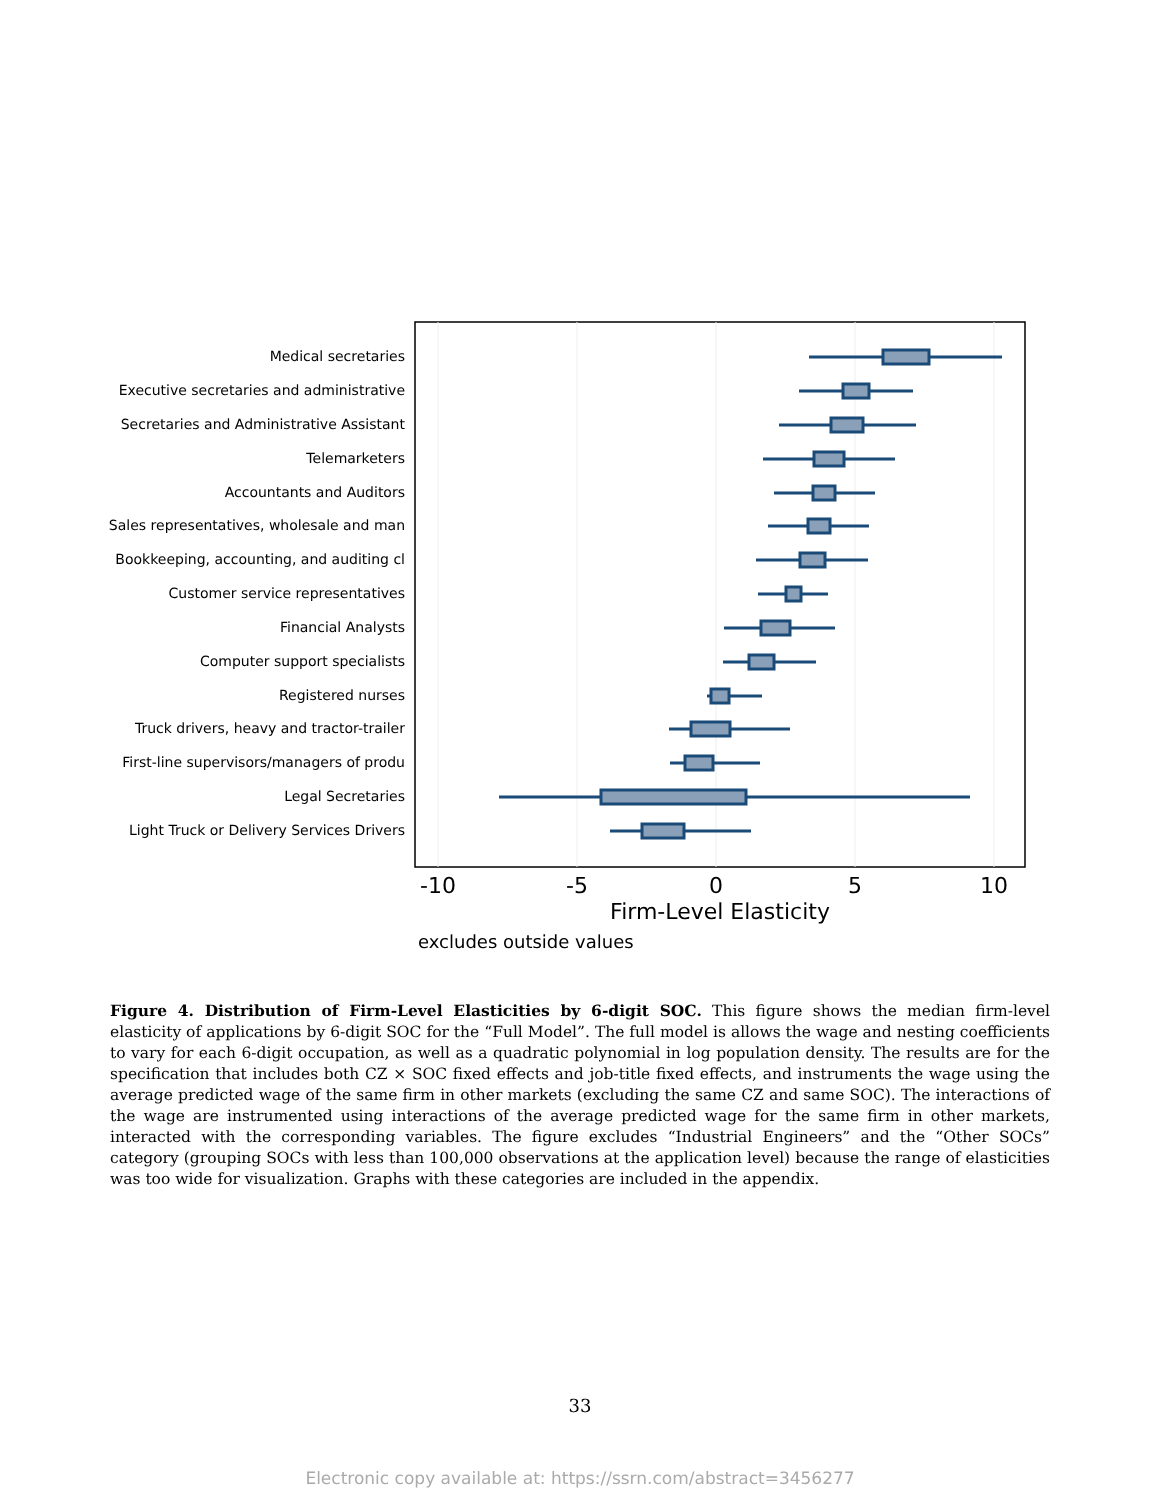Medical secretaries
Executive secretaries and administrative
Secretaries and Administrative Assistant
Telemarketers
Accountants and Auditors
Sales representatives, wholesale and man
Bookkeeping, accounting, and auditing cl
Customer service representatives
Financial Analysts
Computer support specialists
Registered nurses
Truck drivers, heavy and tractor-trailer
First-line supervisors/managers of produ
Legal Secretaries
Light Truck or Delivery Services Drivers
-10
-5
0
5
10
Firm-Level Elasticity
excludes outside values
Figure 4. Distribution of Firm-Level Elasticities by 6-digit SOC. This figure shows the median firm-level elasticity of applications by 6-digit SOC for the “Full Model”. The full model is allows the wage and nesting coefficients to vary for each 6-digit occupation, as well as a quadratic polynomial in log population density. The results are for the specification that includes both CZ × SOC fixed effects and job-title fixed effects, and instruments the wage using the average predicted wage of the same firm in other markets (excluding the same CZ and same SOC). The interactions of the wage are instrumented using interactions of the average predicted wage for the same firm in other markets, interacted with the corresponding variables. The figure excludes “Industrial Engineers” and the “Other SOCs” category (grouping SOCs with less than 100,000 observations at the application level) because the range of elasticities was too wide for visualization. Graphs with these categories are included in the appendix.
33
Electronic copy available at: https://ssrn.com/abstract=3456277